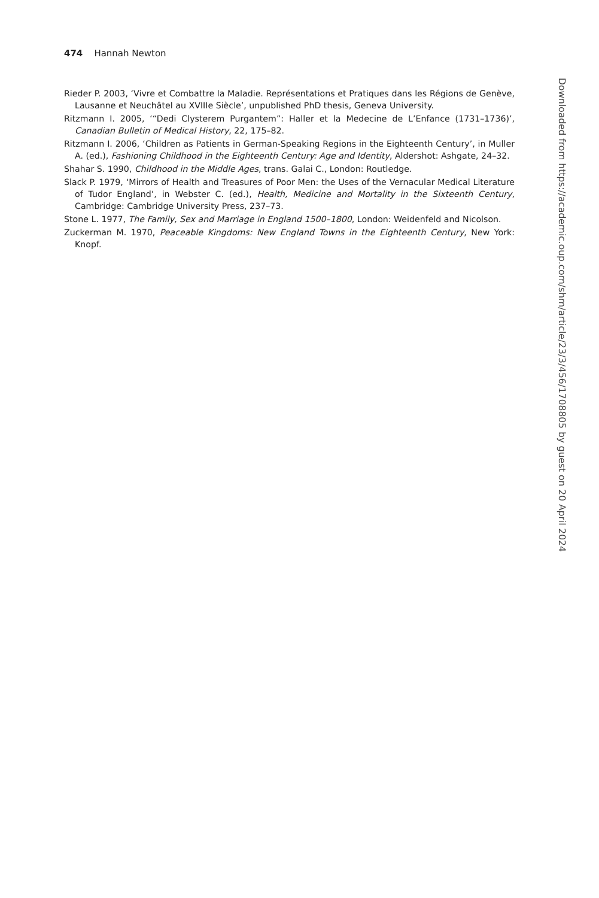474 Hannah Newton
Rieder P. 2003, ‘Vivre et Combattre la Maladie. Représentations et Pratiques dans les Régions de Genève, Lausanne et Neuchâtel au XVIIIe Siècle’, unpublished PhD thesis, Geneva University.
Ritzmann I. 2005, ‘“Dedi Clysterem Purgantem”: Haller et la Medecine de L’Enfance (1731–1736)’, Canadian Bulletin of Medical History, 22, 175–82.
Ritzmann I. 2006, ‘Children as Patients in German-Speaking Regions in the Eighteenth Century’, in Muller A. (ed.), Fashioning Childhood in the Eighteenth Century: Age and Identity, Aldershot: Ashgate, 24–32.
Shahar S. 1990, Childhood in the Middle Ages, trans. Galai C., London: Routledge.
Slack P. 1979, ‘Mirrors of Health and Treasures of Poor Men: the Uses of the Vernacular Medical Literature of Tudor England’, in Webster C. (ed.), Health, Medicine and Mortality in the Sixteenth Century, Cambridge: Cambridge University Press, 237–73.
Stone L. 1977, The Family, Sex and Marriage in England 1500–1800, London: Weidenfeld and Nicolson.
Zuckerman M. 1970, Peaceable Kingdoms: New England Towns in the Eighteenth Century, New York: Knopf.
Downloaded from https://academic.oup.com/shm/article/23/3/456/1708805 by guest on 20 April 2024